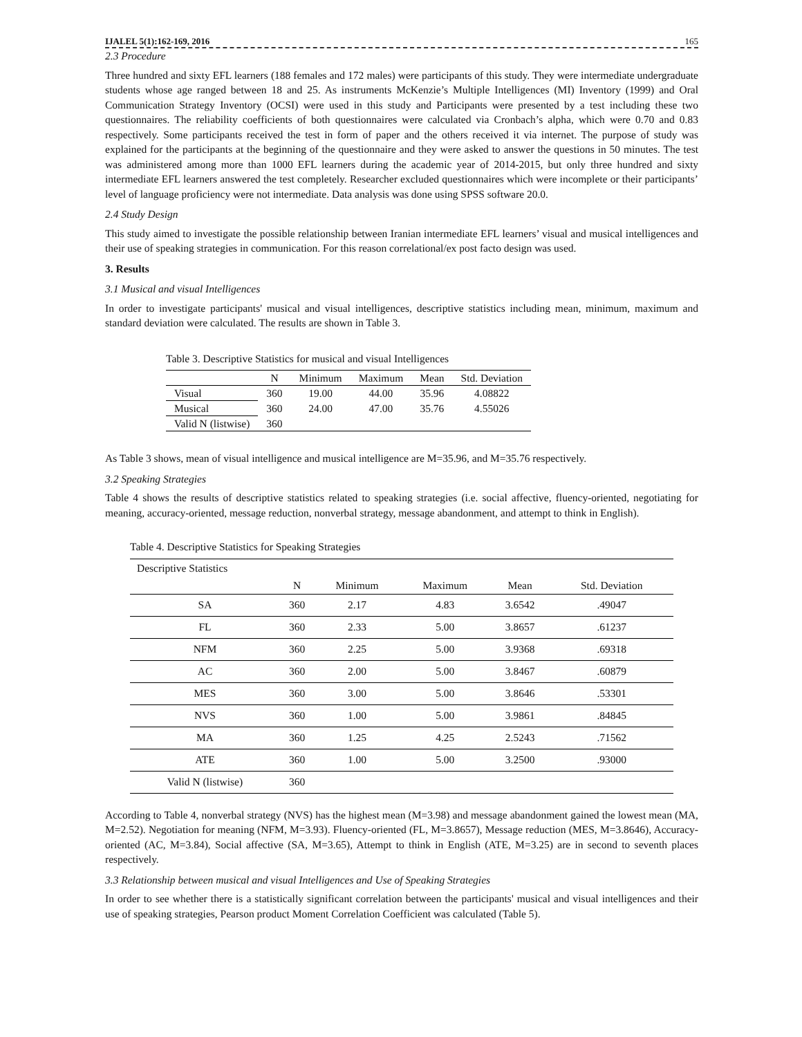IJALEL 5(1):162-169, 2016 165
2.3 Procedure
Three hundred and sixty EFL learners (188 females and 172 males) were participants of this study. They were intermediate undergraduate students whose age ranged between 18 and 25. As instruments McKenzie’s Multiple Intelligences (MI) Inventory (1999) and Oral Communication Strategy Inventory (OCSI) were used in this study and Participants were presented by a test including these two questionnaires. The reliability coefficients of both questionnaires were calculated via Cronbach’s alpha, which were 0.70 and 0.83 respectively. Some participants received the test in form of paper and the others received it via internet. The purpose of study was explained for the participants at the beginning of the questionnaire and they were asked to answer the questions in 50 minutes. The test was administered among more than 1000 EFL learners during the academic year of 2014-2015, but only three hundred and sixty intermediate EFL learners answered the test completely. Researcher excluded questionnaires which were incomplete or their participants’ level of language proficiency were not intermediate. Data analysis was done using SPSS software 20.0.
2.4 Study Design
This study aimed to investigate the possible relationship between Iranian intermediate EFL learners’ visual and musical intelligences and their use of speaking strategies in communication. For this reason correlational/ex post facto design was used.
3. Results
3.1 Musical and visual Intelligences
In order to investigate participants' musical and visual intelligences, descriptive statistics including mean, minimum, maximum and standard deviation were calculated. The results are shown in Table 3.
Table 3. Descriptive Statistics for musical and visual Intelligences
| | N | Minimum | Maximum | Mean | Std. Deviation |
| --- | --- | --- | --- | --- | --- |
| Visual | 360 | 19.00 | 44.00 | 35.96 | 4.08822 |
| Musical | 360 | 24.00 | 47.00 | 35.76 | 4.55026 |
| Valid N (listwise) | 360 | | | | |
As Table 3 shows, mean of visual intelligence and musical intelligence are M=35.96, and M=35.76 respectively.
3.2 Speaking Strategies
Table 4 shows the results of descriptive statistics related to speaking strategies (i.e. social affective, fluency-oriented, negotiating for meaning, accuracy-oriented, message reduction, nonverbal strategy, message abandonment, and attempt to think in English).
Table 4. Descriptive Statistics for Speaking Strategies
| Descriptive Statistics | | | | | |
| | N | Minimum | Maximum | Mean | Std. Deviation |
| SA | 360 | 2.17 | 4.83 | 3.6542 | .49047 |
| FL | 360 | 2.33 | 5.00 | 3.8657 | .61237 |
| NFM | 360 | 2.25 | 5.00 | 3.9368 | .69318 |
| AC | 360 | 2.00 | 5.00 | 3.8467 | .60879 |
| MES | 360 | 3.00 | 5.00 | 3.8646 | .53301 |
| NVS | 360 | 1.00 | 5.00 | 3.9861 | .84845 |
| MA | 360 | 1.25 | 4.25 | 2.5243 | .71562 |
| ATE | 360 | 1.00 | 5.00 | 3.2500 | .93000 |
| Valid N (listwise) | 360 | | | | |
According to Table 4, nonverbal strategy (NVS) has the highest mean (M=3.98) and message abandonment gained the lowest mean (MA, M=2.52). Negotiation for meaning (NFM, M=3.93). Fluency-oriented (FL, M=3.8657), Message reduction (MES, M=3.8646), Accuracy-oriented (AC, M=3.84), Social affective (SA, M=3.65), Attempt to think in English (ATE, M=3.25) are in second to seventh places respectively.
3.3 Relationship between musical and visual Intelligences and Use of Speaking Strategies
In order to see whether there is a statistically significant correlation between the participants' musical and visual intelligences and their use of speaking strategies, Pearson product Moment Correlation Coefficient was calculated (Table 5).